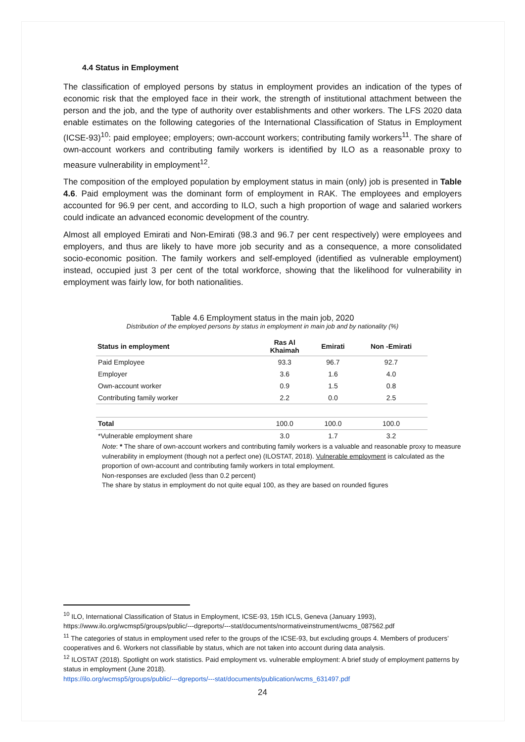4.4 Status in Employment
The classification of employed persons by status in employment provides an indication of the types of economic risk that the employed face in their work, the strength of institutional attachment between the person and the job, and the type of authority over establishments and other workers. The LFS 2020 data enable estimates on the following categories of the International Classification of Status in Employment (ICSE-93)<sup>10</sup>: paid employee; employers; own-account workers; contributing family workers<sup>11</sup>. The share of own-account workers and contributing family workers is identified by ILO as a reasonable proxy to measure vulnerability in employment<sup>12</sup>.
The composition of the employed population by employment status in main (only) job is presented in Table 4.6. Paid employment was the dominant form of employment in RAK. The employees and employers accounted for 96.9 per cent, and according to ILO, such a high proportion of wage and salaried workers could indicate an advanced economic development of the country.
Almost all employed Emirati and Non-Emirati (98.3 and 96.7 per cent respectively) were employees and employers, and thus are likely to have more job security and as a consequence, a more consolidated socio-economic position. The family workers and self-employed (identified as vulnerable employment) instead, occupied just 3 per cent of the total workforce, showing that the likelihood for vulnerability in employment was fairly low, for both nationalities.
Table 4.6 Employment status in the main job, 2020
Distribution of the employed persons by status in employment in main job and by nationality (%)
| Status in employment | Ras Al Khaimah | Emirati | Non -Emirati |
| --- | --- | --- | --- |
| Paid Employee | 93.3 | 96.7 | 92.7 |
| Employer | 3.6 | 1.6 | 4.0 |
| Own-account worker | 0.9 | 1.5 | 0.8 |
| Contributing family worker | 2.2 | 0.0 | 2.5 |
| Total | 100.0 | 100.0 | 100.0 |
| *Vulnerable employment share | 3.0 | 1.7 | 3.2 |
Note: * The share of own-account workers and contributing family workers is a valuable and reasonable proxy to measure vulnerability in employment (though not a perfect one) (ILOSTAT, 2018). Vulnerable employment is calculated as the proportion of own-account and contributing family workers in total employment.
Non-responses are excluded (less than 0.2 percent)
The share by status in employment do not quite equal 100, as they are based on rounded figures
<sup>10</sup> ILO, International Classification of Status in Employment, ICSE-93, 15th ICLS, Geneva (January 1993), https://www.ilo.org/wcmsp5/groups/public/---dgreports/---stat/documents/normativeinstrument/wcms_087562.pdf
<sup>11</sup> The categories of status in employment used refer to the groups of the ICSE-93, but excluding groups 4. Members of producers’ cooperatives and 6. Workers not classifiable by status, which are not taken into account during data analysis.
<sup>12</sup> ILOSTAT (2018). Spotlight on work statistics. Paid employment vs. vulnerable employment: A brief study of employment patterns by status in employment (June 2018).
https://ilo.org/wcmsp5/groups/public/---dgreports/---stat/documents/publication/wcms_631497.pdf
24